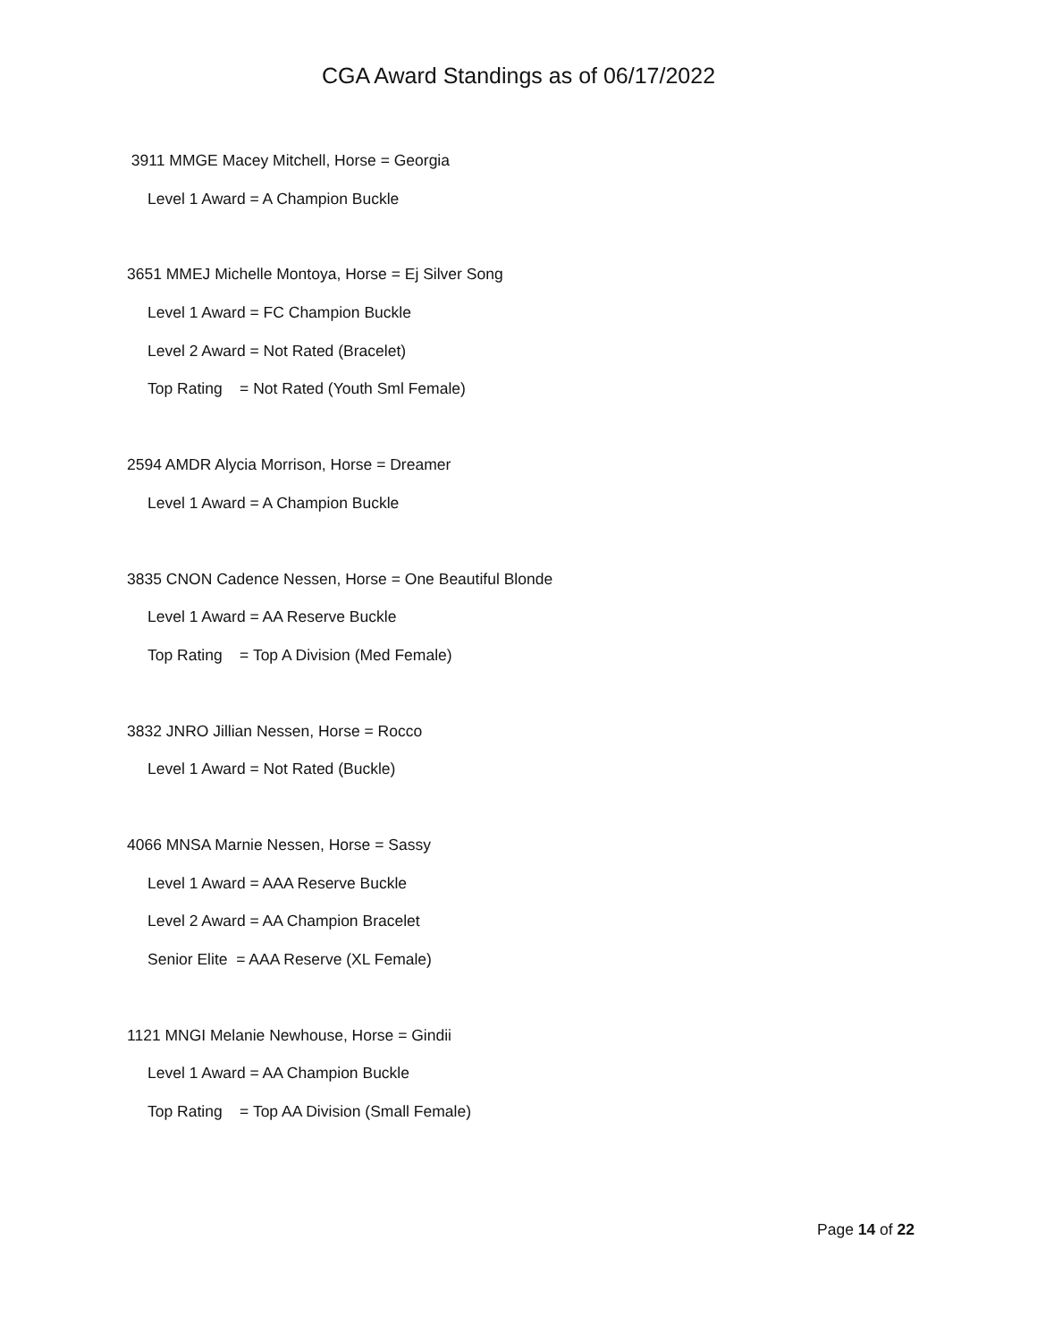CGA Award Standings as of 06/17/2022
3911 MMGE Macey Mitchell, Horse = Georgia
Level 1 Award = A Champion Buckle
3651 MMEJ Michelle Montoya, Horse = Ej Silver Song
Level 1 Award = FC Champion Buckle
Level 2 Award = Not Rated (Bracelet)
Top Rating = Not Rated (Youth Sml Female)
2594 AMDR Alycia Morrison, Horse = Dreamer
Level 1 Award = A Champion Buckle
3835 CNON Cadence Nessen, Horse = One Beautiful Blonde
Level 1 Award = AA Reserve Buckle
Top Rating = Top A Division (Med Female)
3832 JNRO Jillian Nessen, Horse = Rocco
Level 1 Award = Not Rated (Buckle)
4066 MNSA Marnie Nessen, Horse = Sassy
Level 1 Award = AAA Reserve Buckle
Level 2 Award = AA Champion Bracelet
Senior Elite = AAA Reserve (XL Female)
1121 MNGI Melanie Newhouse, Horse = Gindii
Level 1 Award = AA Champion Buckle
Top Rating = Top AA Division (Small Female)
Page 14 of 22